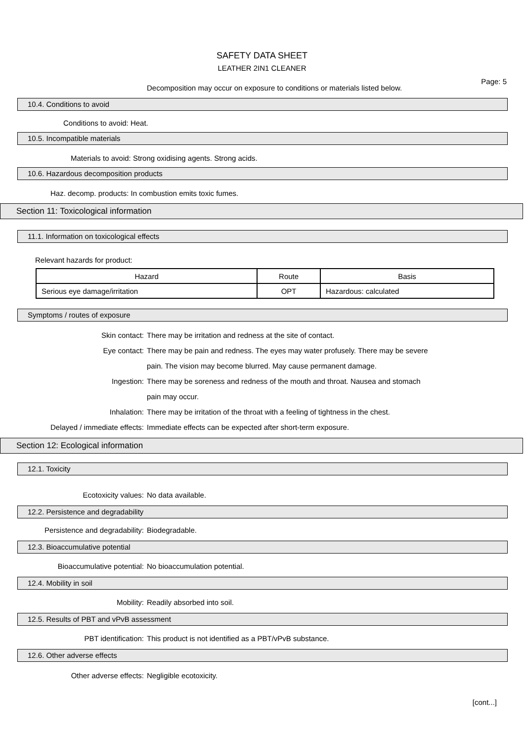SAFETY DATA SHEET
LEATHER 2IN1 CLEANER
Page: 5
Decomposition may occur on exposure to conditions or materials listed below.
10.4. Conditions to avoid
Conditions to avoid: Heat.
10.5. Incompatible materials
Materials to avoid: Strong oxidising agents. Strong acids.
10.6. Hazardous decomposition products
Haz. decomp. products: In combustion emits toxic fumes.
Section 11: Toxicological information
11.1. Information on toxicological effects
Relevant hazards for product:
| Hazard | Route | Basis |
| --- | --- | --- |
| Serious eye damage/irritation | OPT | Hazardous: calculated |
Symptoms / routes of exposure
Skin contact: There may be irritation and redness at the site of contact.
Eye contact: There may be pain and redness. The eyes may water profusely. There may be severe
pain. The vision may become blurred. May cause permanent damage.
Ingestion: There may be soreness and redness of the mouth and throat. Nausea and stomach
pain may occur.
Inhalation: There may be irritation of the throat with a feeling of tightness in the chest.
Delayed / immediate effects: Immediate effects can be expected after short-term exposure.
Section 12: Ecological information
12.1. Toxicity
Ecotoxicity values: No data available.
12.2. Persistence and degradability
Persistence and degradability: Biodegradable.
12.3. Bioaccumulative potential
Bioaccumulative potential: No bioaccumulation potential.
12.4. Mobility in soil
Mobility: Readily absorbed into soil.
12.5. Results of PBT and vPvB assessment
PBT identification: This product is not identified as a PBT/vPvB substance.
12.6. Other adverse effects
Other adverse effects: Negligible ecotoxicity.
[cont...]